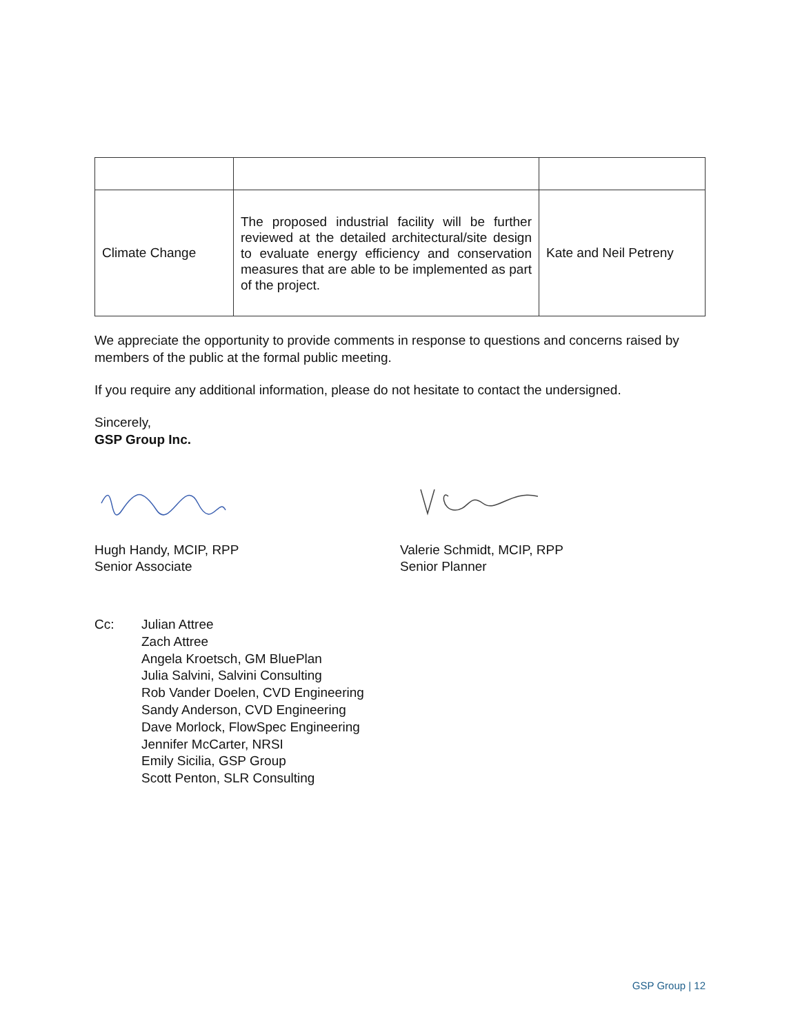| Climate Change | The proposed industrial facility will be further reviewed at the detailed architectural/site design to evaluate energy efficiency and conservation measures that are able to be implemented as part of the project. | Kate and Neil Petreny |
We appreciate the opportunity to provide comments in response to questions and concerns raised by members of the public at the formal public meeting.
If you require any additional information, please do not hesitate to contact the undersigned.
Sincerely,
GSP Group Inc.
Hugh Handy, MCIP, RPP
Senior Associate
Valerie Schmidt, MCIP, RPP
Senior Planner
Cc: Julian Attree
Zach Attree
Angela Kroetsch, GM BluePlan
Julia Salvini, Salvini Consulting
Rob Vander Doelen, CVD Engineering
Sandy Anderson, CVD Engineering
Dave Morlock, FlowSpec Engineering
Jennifer McCarter, NRSI
Emily Sicilia, GSP Group
Scott Penton, SLR Consulting
GSP Group | 12